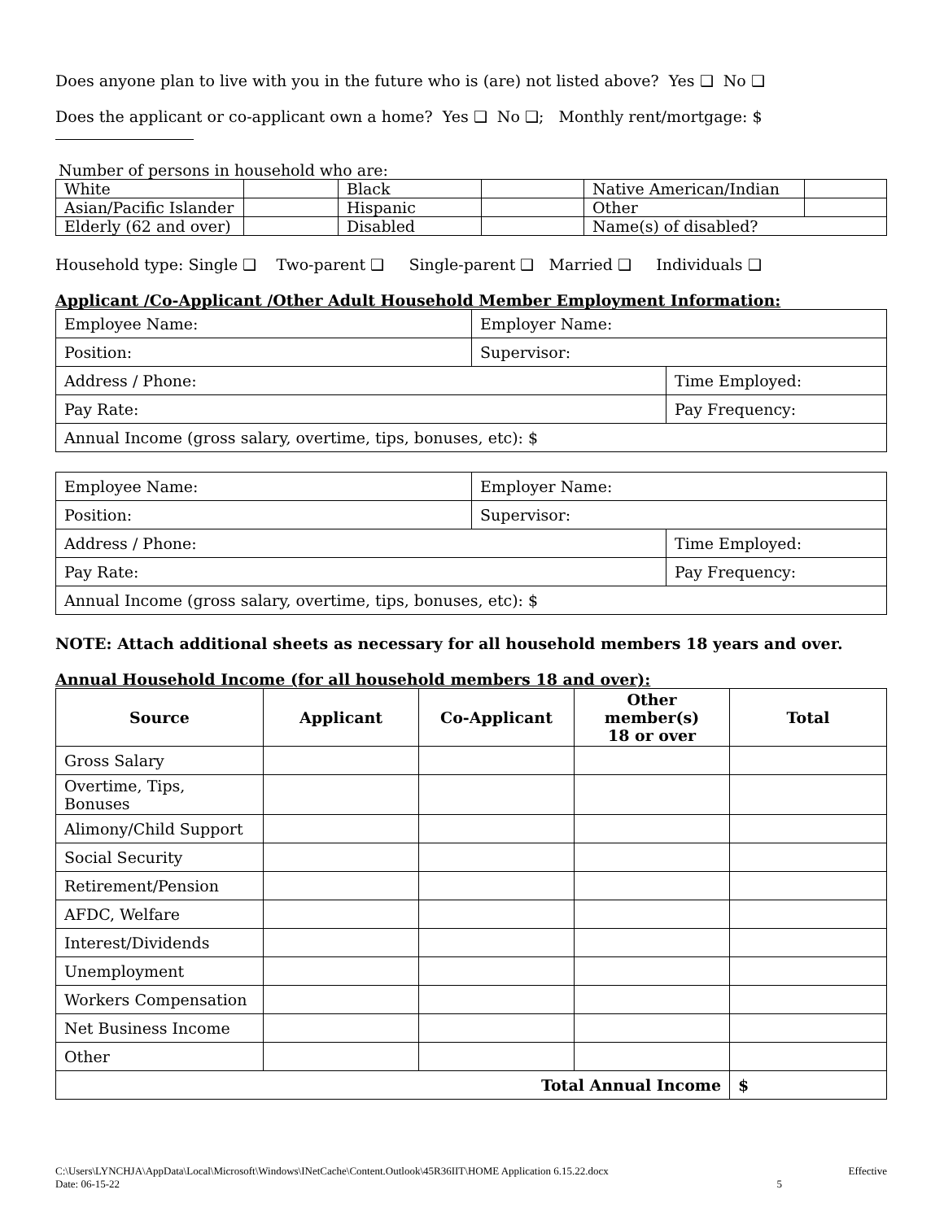Does anyone plan to live with you in the future who is (are) not listed above? Yes ❑ No ❑
Does the applicant or co-applicant own a home? Yes ❑ No ❑; Monthly rent/mortgage: $
Number of persons in household who are:
| White | | Black | | Native American/Indian | |
| Asian/Pacific Islander | | Hispanic | | Other | |
| Elderly (62 and over) | | Disabled | | Name(s) of disabled? | |
Household type: Single ❑ Two-parent ❑ Single-parent ❑ Married ❑ Individuals ❑
Applicant /Co-Applicant /Other Adult Household Member Employment Information:
| Employee Name: | Employer Name: | |
| Position: | Supervisor: | |
| Address / Phone: | | Time Employed: |
| Pay Rate: | | Pay Frequency: |
| Annual Income (gross salary, overtime, tips, bonuses, etc): $ | | |
| Employee Name: | Employer Name: | |
| Position: | Supervisor: | |
| Address / Phone: | | Time Employed: |
| Pay Rate: | | Pay Frequency: |
| Annual Income (gross salary, overtime, tips, bonuses, etc): $ | | |
NOTE: Attach additional sheets as necessary for all household members 18 years and over.
Annual Household Income (for all household members 18 and over):
| Source | Applicant | Co-Applicant | Other member(s) 18 or over | Total |
| --- | --- | --- | --- | --- |
| Gross Salary | | | | |
| Overtime, Tips, Bonuses | | | | |
| Alimony/Child Support | | | | |
| Social Security | | | | |
| Retirement/Pension | | | | |
| AFDC, Welfare | | | | |
| Interest/Dividends | | | | |
| Unemployment | | | | |
| Workers Compensation | | | | |
| Net Business Income | | | | |
| Other | | | | |
| Total Annual Income | | | | $ |
C:\Users\LYNCHJA\AppData\Local\Microsoft\Windows\INetCache\Content.Outlook\45R36IIT\HOME Application 6.15.22.docx Effective
Date: 06-15-22 5